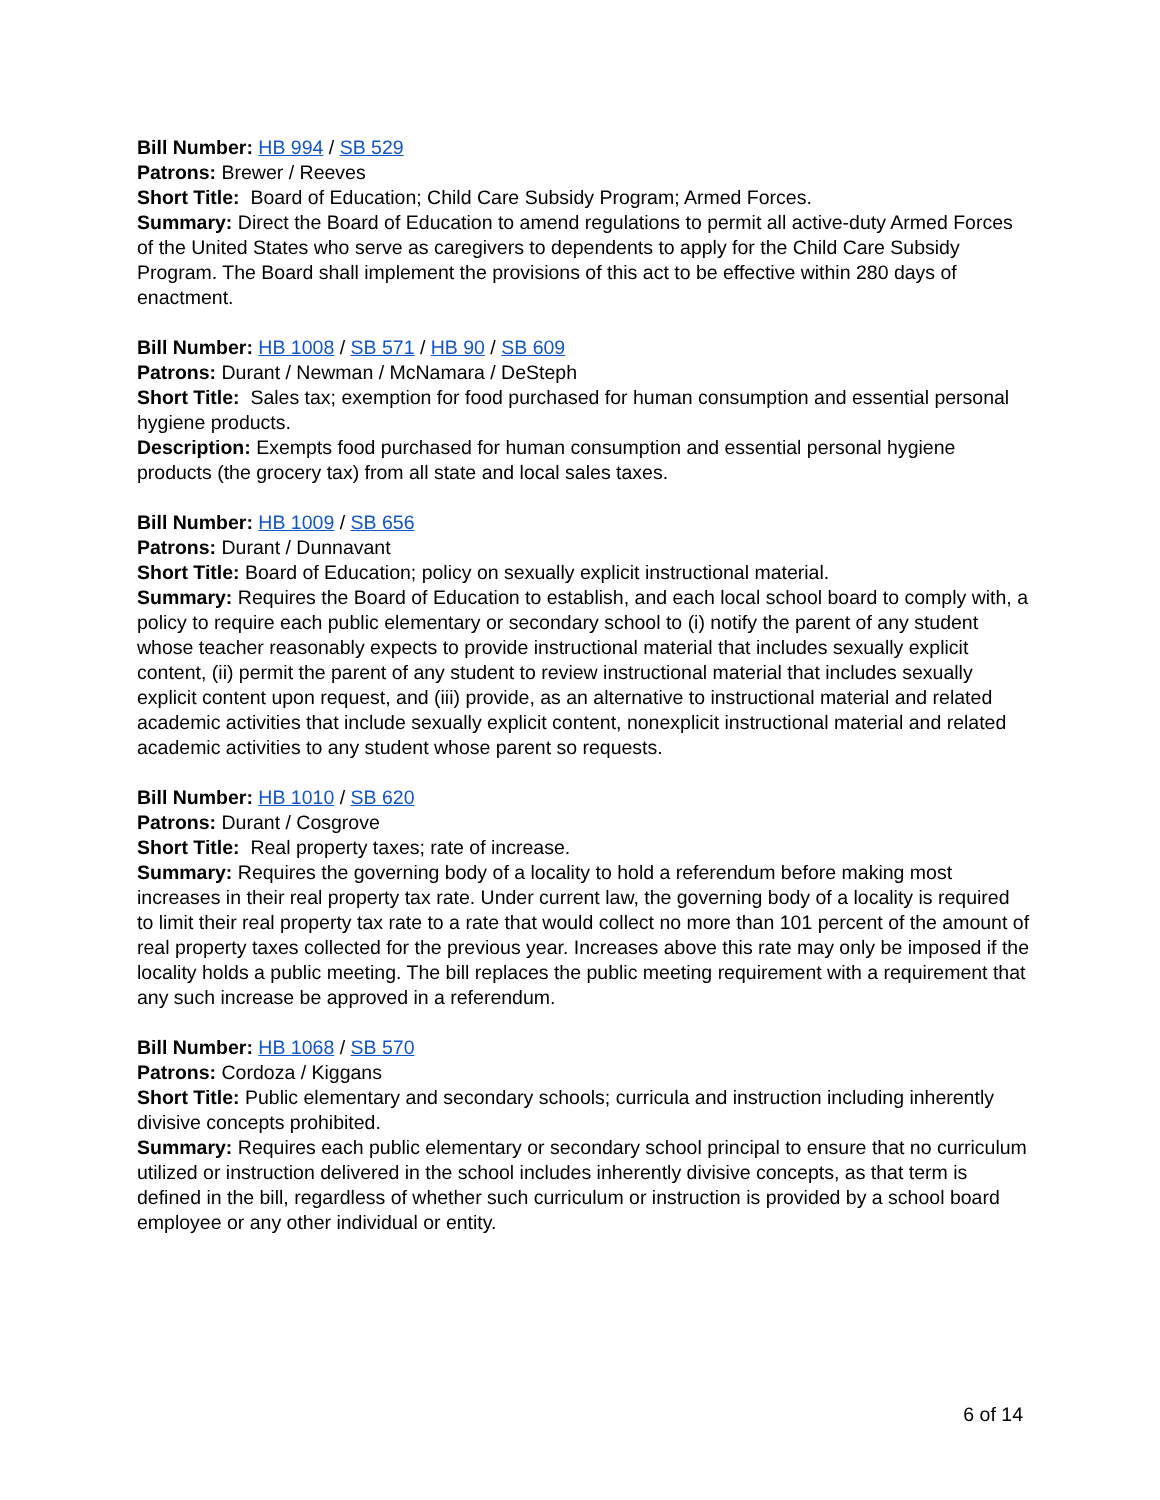Bill Number: HB 994 / SB 529
Patrons: Brewer / Reeves
Short Title: Board of Education; Child Care Subsidy Program; Armed Forces.
Summary: Direct the Board of Education to amend regulations to permit all active-duty Armed Forces of the United States who serve as caregivers to dependents to apply for the Child Care Subsidy Program. The Board shall implement the provisions of this act to be effective within 280 days of enactment.
Bill Number: HB 1008 / SB 571 / HB 90 / SB 609
Patrons: Durant / Newman / McNamara / DeSteph
Short Title: Sales tax; exemption for food purchased for human consumption and essential personal hygiene products.
Description: Exempts food purchased for human consumption and essential personal hygiene products (the grocery tax) from all state and local sales taxes.
Bill Number: HB 1009 / SB 656
Patrons: Durant / Dunnavant
Short Title: Board of Education; policy on sexually explicit instructional material.
Summary: Requires the Board of Education to establish, and each local school board to comply with, a policy to require each public elementary or secondary school to (i) notify the parent of any student whose teacher reasonably expects to provide instructional material that includes sexually explicit content, (ii) permit the parent of any student to review instructional material that includes sexually explicit content upon request, and (iii) provide, as an alternative to instructional material and related academic activities that include sexually explicit content, nonexplicit instructional material and related academic activities to any student whose parent so requests.
Bill Number: HB 1010 / SB 620
Patrons: Durant / Cosgrove
Short Title: Real property taxes; rate of increase.
Summary: Requires the governing body of a locality to hold a referendum before making most increases in their real property tax rate. Under current law, the governing body of a locality is required to limit their real property tax rate to a rate that would collect no more than 101 percent of the amount of real property taxes collected for the previous year. Increases above this rate may only be imposed if the locality holds a public meeting. The bill replaces the public meeting requirement with a requirement that any such increase be approved in a referendum.
Bill Number: HB 1068 / SB 570
Patrons: Cordoza / Kiggans
Short Title: Public elementary and secondary schools; curricula and instruction including inherently divisive concepts prohibited.
Summary: Requires each public elementary or secondary school principal to ensure that no curriculum utilized or instruction delivered in the school includes inherently divisive concepts, as that term is defined in the bill, regardless of whether such curriculum or instruction is provided by a school board employee or any other individual or entity.
6 of 14